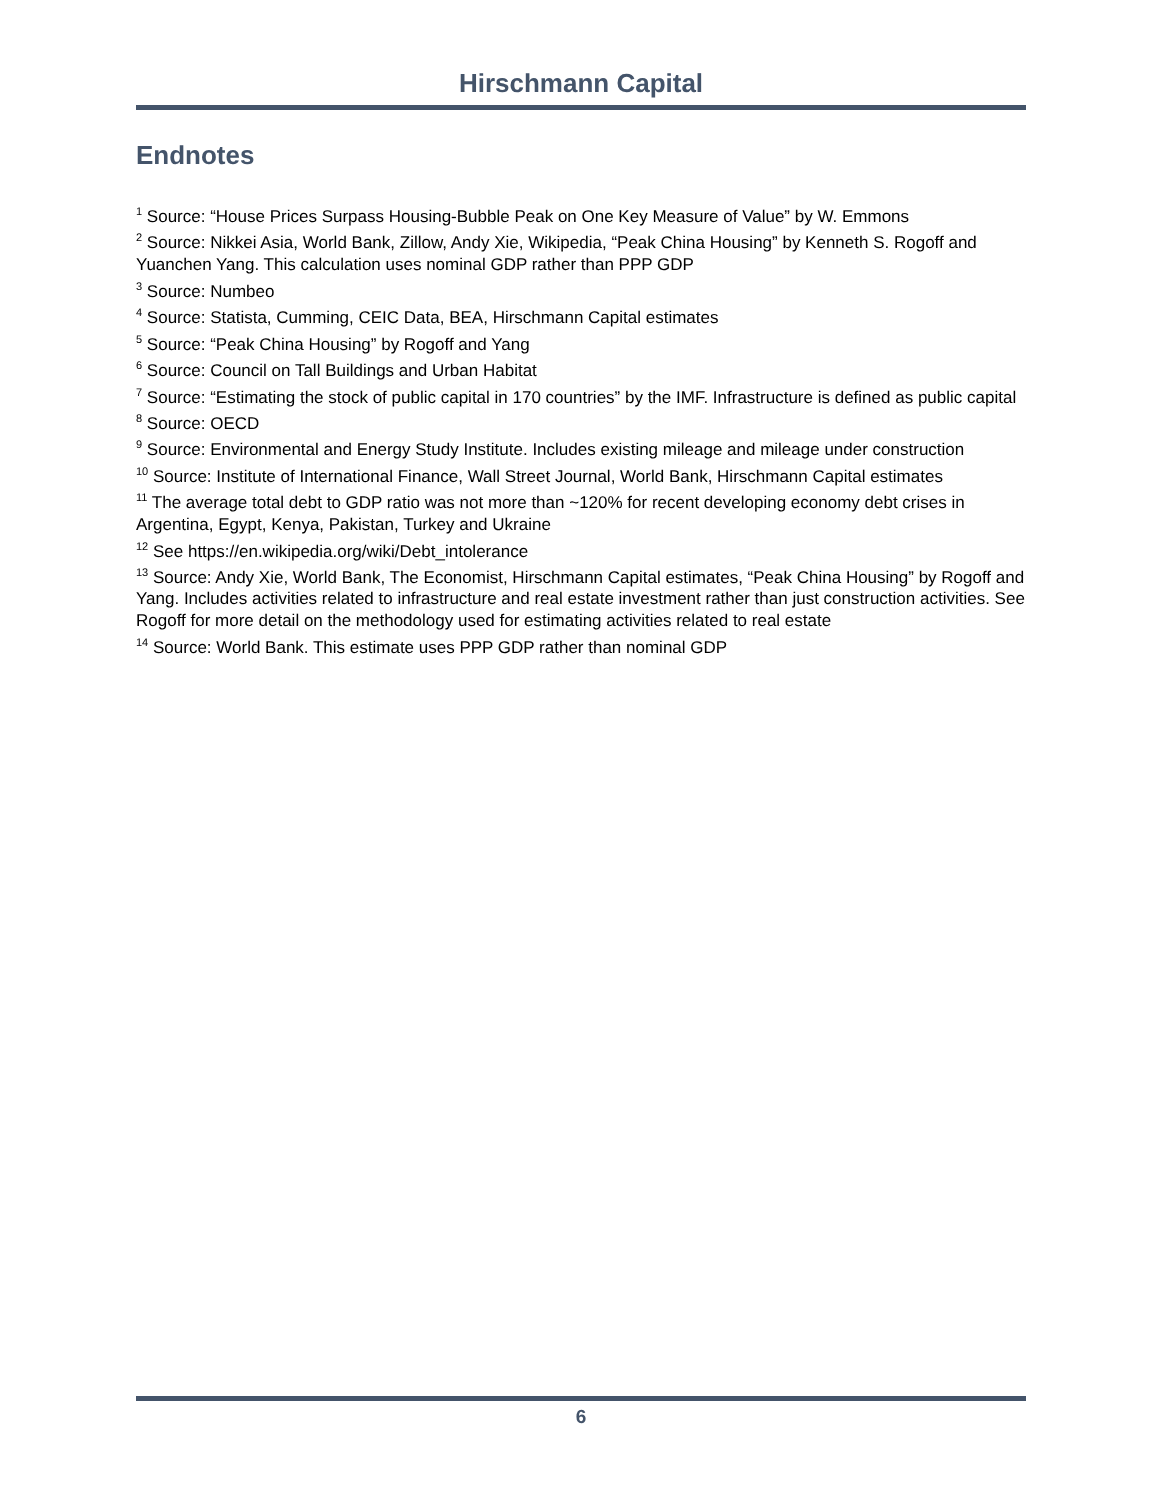Hirschmann Capital
Endnotes
<sup>1</sup> Source: “House Prices Surpass Housing-Bubble Peak on One Key Measure of Value” by W. Emmons
<sup>2</sup> Source: Nikkei Asia, World Bank, Zillow, Andy Xie, Wikipedia, “Peak China Housing” by Kenneth S. Rogoff and Yuanchen Yang. This calculation uses nominal GDP rather than PPP GDP
<sup>3</sup> Source: Numbeo
<sup>4</sup> Source: Statista, Cumming, CEIC Data, BEA, Hirschmann Capital estimates
<sup>5</sup> Source: “Peak China Housing” by Rogoff and Yang
<sup>6</sup> Source: Council on Tall Buildings and Urban Habitat
<sup>7</sup> Source: “Estimating the stock of public capital in 170 countries” by the IMF. Infrastructure is defined as public capital
<sup>8</sup> Source: OECD
<sup>9</sup> Source: Environmental and Energy Study Institute. Includes existing mileage and mileage under construction
<sup>10</sup> Source: Institute of International Finance, Wall Street Journal, World Bank, Hirschmann Capital estimates
<sup>11</sup> The average total debt to GDP ratio was not more than ~120% for recent developing economy debt crises in Argentina, Egypt, Kenya, Pakistan, Turkey and Ukraine
<sup>12</sup> See https://en.wikipedia.org/wiki/Debt_intolerance
<sup>13</sup> Source: Andy Xie, World Bank, The Economist, Hirschmann Capital estimates, “Peak China Housing” by Rogoff and Yang. Includes activities related to infrastructure and real estate investment rather than just construction activities. See Rogoff for more detail on the methodology used for estimating activities related to real estate
<sup>14</sup> Source: World Bank. This estimate uses PPP GDP rather than nominal GDP
6